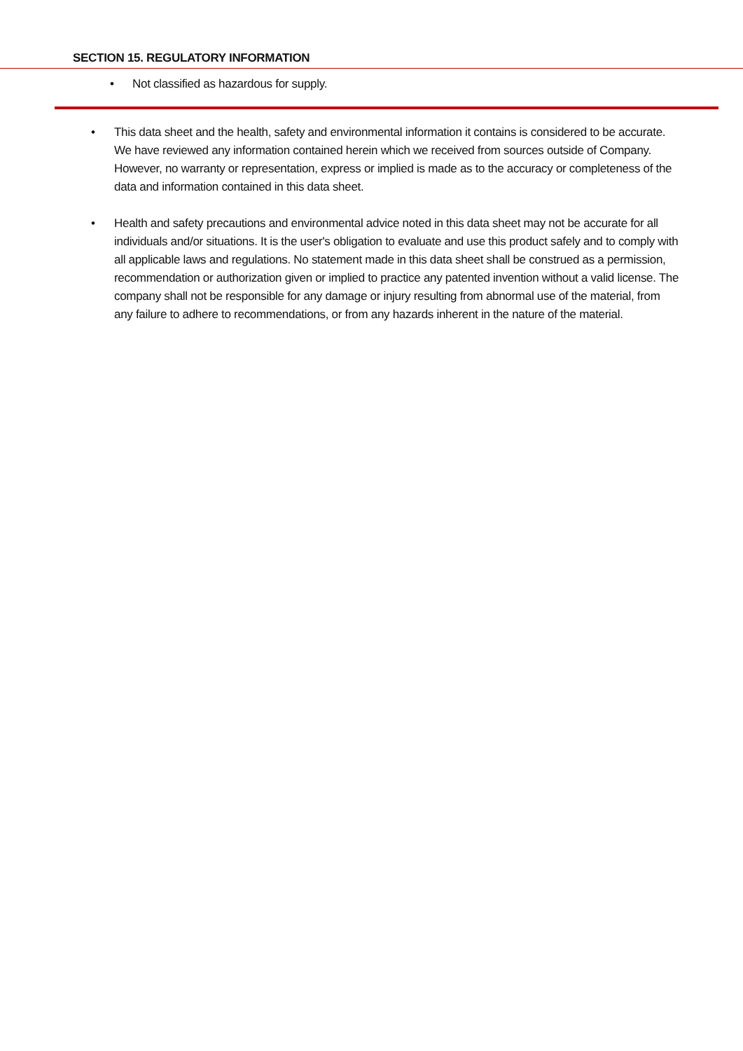SECTION 15. REGULATORY INFORMATION
• Not classified as hazardous for supply.
• This data sheet and the health, safety and environmental information it contains is considered to be accurate. We have reviewed any information contained herein which we received from sources outside of Company. However, no warranty or representation, express or implied is made as to the accuracy or completeness of the data and information contained in this data sheet.
• Health and safety precautions and environmental advice noted in this data sheet may not be accurate for all individuals and/or situations. It is the user's obligation to evaluate and use this product safely and to comply with all applicable laws and regulations. No statement made in this data sheet shall be construed as a permission, recommendation or authorization given or implied to practice any patented invention without a valid license. The company shall not be responsible for any damage or injury resulting from abnormal use of the material, from any failure to adhere to recommendations, or from any hazards inherent in the nature of the material.